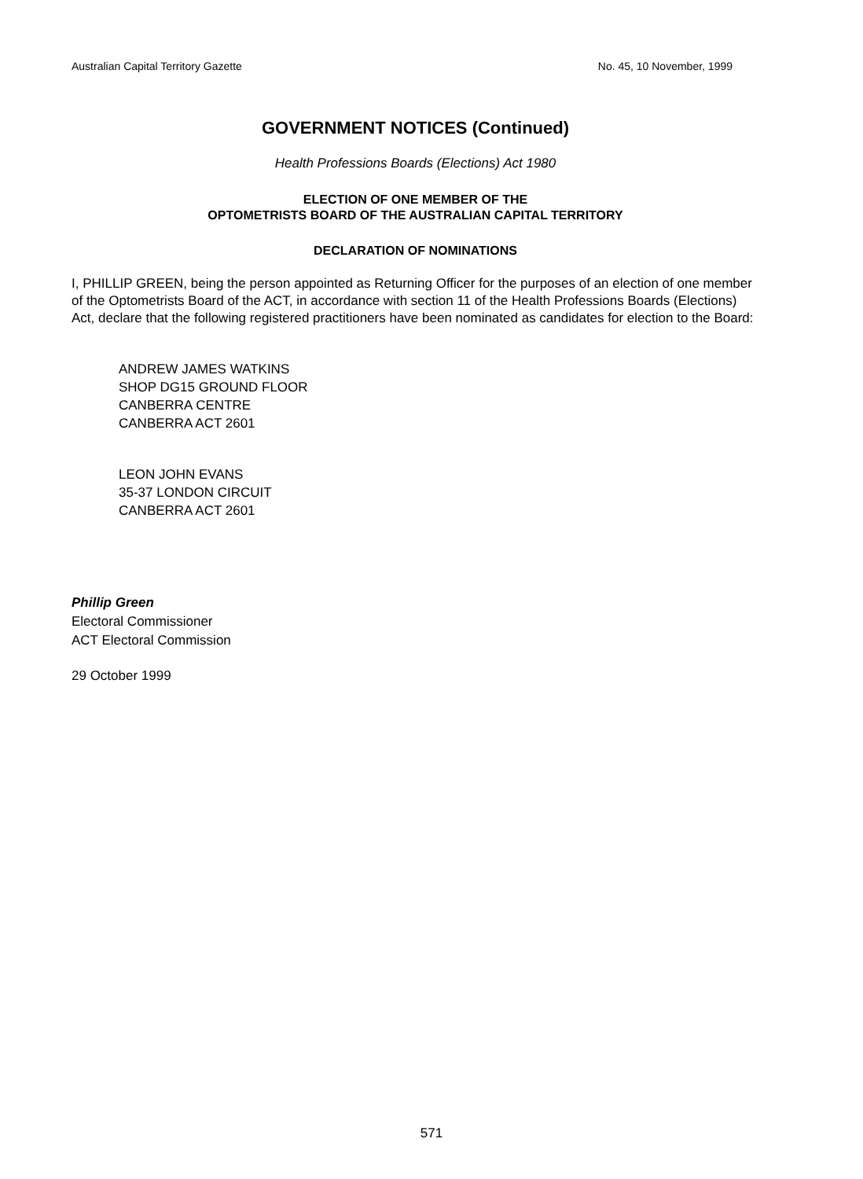Australian Capital Territory Gazette No. 45, 10 November, 1999
GOVERNMENT NOTICES (Continued)
Health Professions Boards (Elections) Act 1980
ELECTION OF ONE MEMBER OF THE
OPTOMETRISTS BOARD OF THE AUSTRALIAN CAPITAL TERRITORY
DECLARATION OF NOMINATIONS
I, PHILLIP GREEN, being the person appointed as Returning Officer for the purposes of an election of one member of the Optometrists Board of the ACT, in accordance with section 11 of the Health Professions Boards (Elections) Act, declare that the following registered practitioners have been nominated as candidates for election to the Board:
ANDREW JAMES WATKINS
SHOP DG15 GROUND FLOOR
CANBERRA CENTRE
CANBERRA ACT 2601
LEON JOHN EVANS
35-37 LONDON CIRCUIT
CANBERRA ACT 2601
Phillip Green
Electoral Commissioner
ACT Electoral Commission
29 October 1999
571